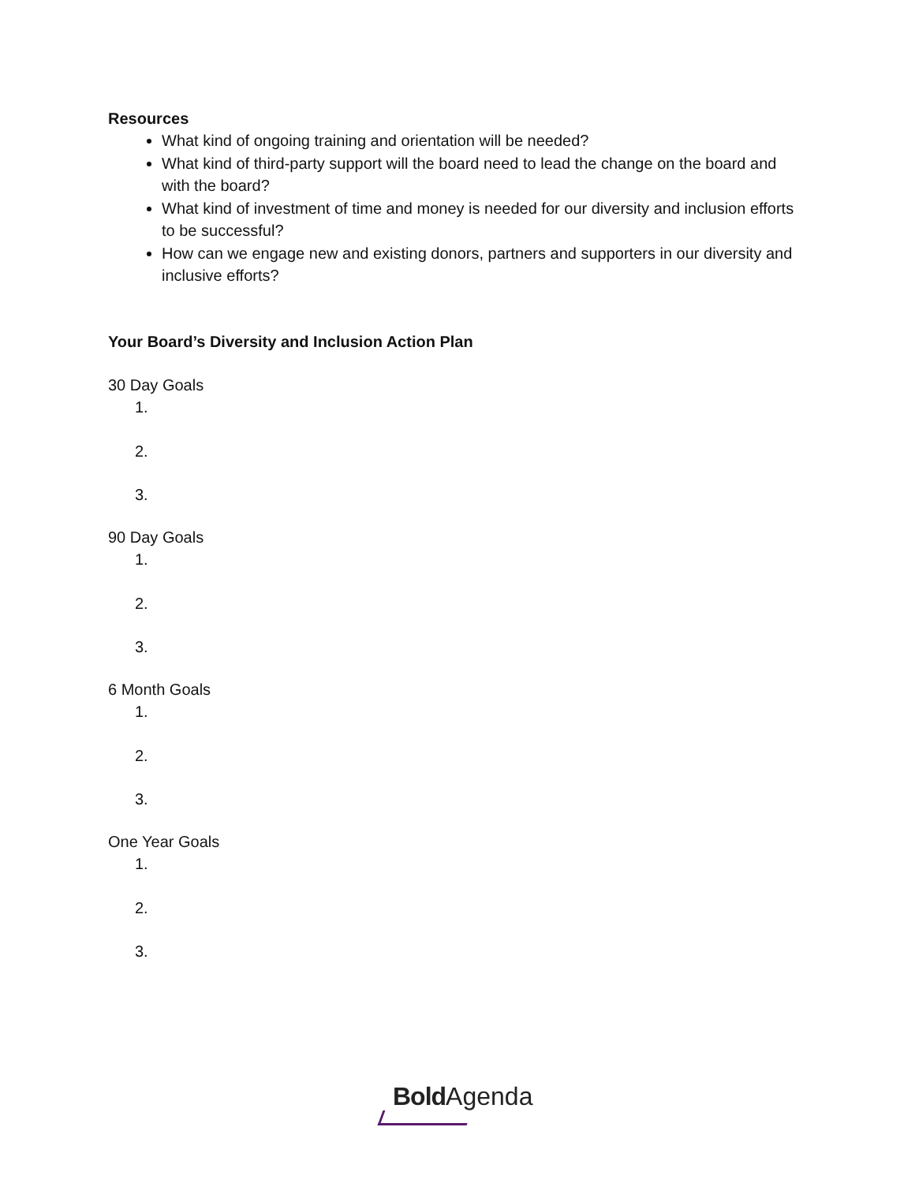Resources
What kind of ongoing training and orientation will be needed?
What kind of third-party support will the board need to lead the change on the board and with the board?
What kind of investment of time and money is needed for our diversity and inclusion efforts to be successful?
How can we engage new and existing donors, partners and supporters in our diversity and inclusive efforts?
Your Board’s Diversity and Inclusion Action Plan
30 Day Goals
1.
2.
3.
90 Day Goals
1.
2.
3.
6 Month Goals
1.
2.
3.
One Year Goals
1.
2.
3.
Bold Agenda